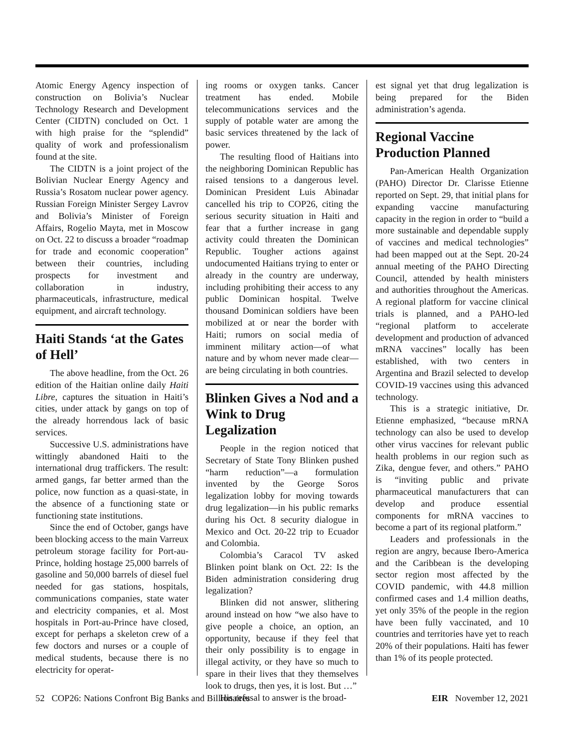Atomic Energy Agency inspection of construction on Bolivia’s Nuclear Technology Research and Development Center (CIDTN) concluded on Oct. 1 with high praise for the “splendid” quality of work and professionalism found at the site.
The CIDTN is a joint project of the Bolivian Nuclear Energy Agency and Russia’s Rosatom nuclear power agency. Russian Foreign Minister Sergey Lavrov and Bolivia’s Minister of Foreign Affairs, Rogelio Mayta, met in Moscow on Oct. 22 to discuss a broader “roadmap for trade and economic cooperation” between their countries, including prospects for investment and collaboration in industry, pharmaceuticals, infrastructure, medical equipment, and aircraft technology.
Haiti Stands ‘at the Gates of Hell’
The above headline, from the Oct. 26 edition of the Haitian online daily Haiti Libre, captures the situation in Haiti’s cities, under attack by gangs on top of the already horrendous lack of basic services.
Successive U.S. administrations have wittingly abandoned Haiti to the international drug traffickers. The result: armed gangs, far better armed than the police, now function as a quasi-state, in the absence of a functioning state or functioning state institutions.
Since the end of October, gangs have been blocking access to the main Varreux petroleum storage facility for Port-au-Prince, holding hostage 25,000 barrels of gasoline and 50,000 barrels of diesel fuel needed for gas stations, hospitals, communications companies, state water and electricity companies, et al. Most hospitals in Port-au-Prince have closed, except for perhaps a skeleton crew of a few doctors and nurses or a couple of medical students, because there is no electricity for operat-
ing rooms or oxygen tanks. Cancer treatment has ended. Mobile telecommunications services and the supply of potable water are among the basic services threatened by the lack of power.
The resulting flood of Haitians into the neighboring Dominican Republic has raised tensions to a dangerous level. Dominican President Luis Abinadar cancelled his trip to COP26, citing the serious security situation in Haiti and fear that a further increase in gang activity could threaten the Dominican Republic. Tougher actions against undocumented Haitians trying to enter or already in the country are underway, including prohibiting their access to any public Dominican hospital. Twelve thousand Dominican soldiers have been mobilized at or near the border with Haiti; rumors on social media of imminent military action—of what nature and by whom never made clear—are being circulating in both countries.
Blinken Gives a Nod and a Wink to Drug Legalization
People in the region noticed that Secretary of State Tony Blinken pushed “harm reduction”—a formulation invented by the George Soros legalization lobby for moving towards drug legalization—in his public remarks during his Oct. 8 security dialogue in Mexico and Oct. 20-22 trip to Ecuador and Colombia.
Colombia’s Caracol TV asked Blinken point blank on Oct. 22: Is the Biden administration considering drug legalization?
Blinken did not answer, slithering around instead on how “we also have to give people a choice, an option, an opportunity, because if they feel that their only possibility is to engage in illegal activity, or they have so much to spare in their lives that they themselves look to drugs, then yes, it is lost. But …”
His refusal to answer is the broad-
est signal yet that drug legalization is being prepared for the Biden administration’s agenda.
Regional Vaccine Production Planned
Pan-American Health Organization (PAHO) Director Dr. Clarisse Etienne reported on Sept. 29, that initial plans for expanding vaccine manufacturing capacity in the region in order to “build a more sustainable and dependable supply of vaccines and medical technologies” had been mapped out at the Sept. 20-24 annual meeting of the PAHO Directing Council, attended by health ministers and authorities throughout the Americas. A regional platform for vaccine clinical trials is planned, and a PAHO-led “regional platform to accelerate development and production of advanced mRNA vaccines” locally has been established, with two centers in Argentina and Brazil selected to develop COVID-19 vaccines using this advanced technology.
This is a strategic initiative, Dr. Etienne emphasized, “because mRNA technology can also be used to develop other virus vaccines for relevant public health problems in our region such as Zika, dengue fever, and others.” PAHO is “inviting public and private pharmaceutical manufacturers that can develop and produce essential components for mRNA vaccines to become a part of its regional platform.”
Leaders and professionals in the region are angry, because Ibero-America and the Caribbean is the developing sector region most affected by the COVID pandemic, with 44.8 million confirmed cases and 1.4 million deaths, yet only 35% of the people in the region have been fully vaccinated, and 10 countries and territories have yet to reach 20% of their populations. Haiti has fewer than 1% of its people protected.
52 COP26: Nations Confront Big Banks and Billionaires EIR November 12, 2021